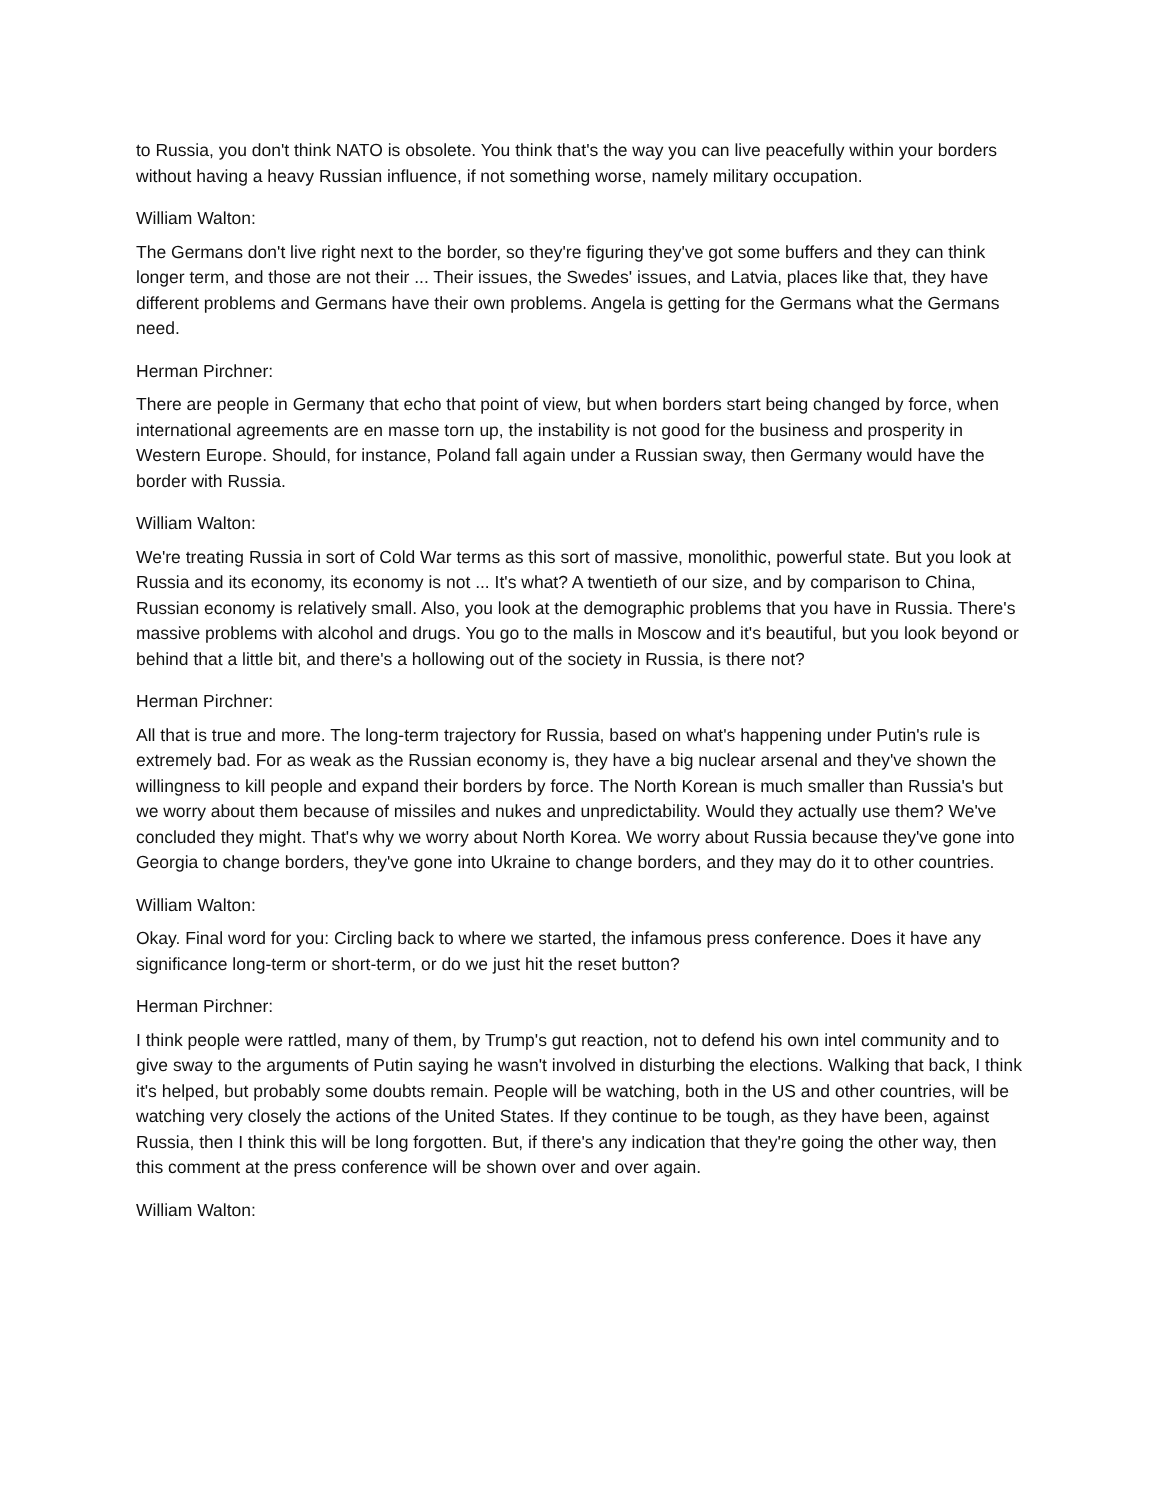to Russia, you don't think NATO is obsolete. You think that's the way you can live peacefully within your borders without having a heavy Russian influence, if not something worse, namely military occupation.
William Walton:
The Germans don't live right next to the border, so they're figuring they've got some buffers and they can think longer term, and those are not their ... Their issues, the Swedes' issues, and Latvia, places like that, they have different problems and Germans have their own problems. Angela is getting for the Germans what the Germans need.
Herman Pirchner:
There are people in Germany that echo that point of view, but when borders start being changed by force, when international agreements are en masse torn up, the instability is not good for the business and prosperity in Western Europe. Should, for instance, Poland fall again under a Russian sway, then Germany would have the border with Russia.
William Walton:
We're treating Russia in sort of Cold War terms as this sort of massive, monolithic, powerful state. But you look at Russia and its economy, its economy is not ... It's what? A twentieth of our size, and by comparison to China, Russian economy is relatively small. Also, you look at the demographic problems that you have in Russia. There's massive problems with alcohol and drugs. You go to the malls in Moscow and it's beautiful, but you look beyond or behind that a little bit, and there's a hollowing out of the society in Russia, is there not?
Herman Pirchner:
All that is true and more. The long-term trajectory for Russia, based on what's happening under Putin's rule is extremely bad. For as weak as the Russian economy is, they have a big nuclear arsenal and they've shown the willingness to kill people and expand their borders by force. The North Korean is much smaller than Russia's but we worry about them because of missiles and nukes and unpredictability. Would they actually use them? We've concluded they might. That's why we worry about North Korea. We worry about Russia because they've gone into Georgia to change borders, they've gone into Ukraine to change borders, and they may do it to other countries.
William Walton:
Okay. Final word for you: Circling back to where we started, the infamous press conference. Does it have any significance long-term or short-term, or do we just hit the reset button?
Herman Pirchner:
I think people were rattled, many of them, by Trump's gut reaction, not to defend his own intel community and to give sway to the arguments of Putin saying he wasn't involved in disturbing the elections. Walking that back, I think it's helped, but probably some doubts remain. People will be watching, both in the US and other countries, will be watching very closely the actions of the United States. If they continue to be tough, as they have been, against Russia, then I think this will be long forgotten. But, if there's any indication that they're going the other way, then this comment at the press conference will be shown over and over again.
William Walton: